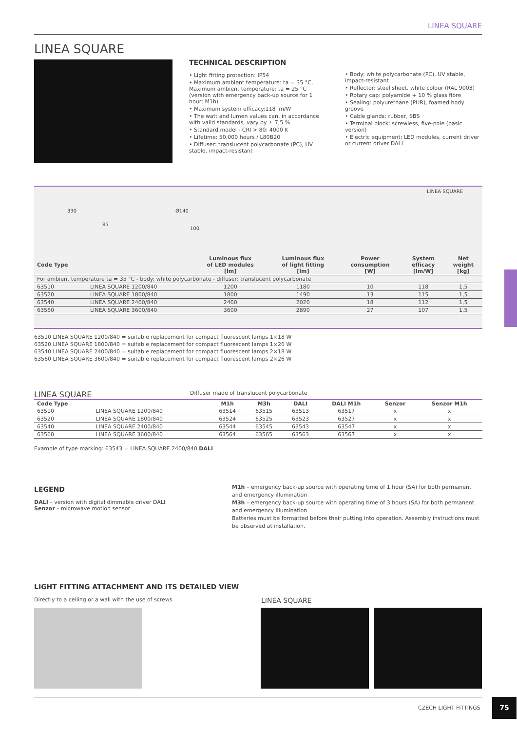LINEA SQUARE
LINEA SQUARE
TECHNICAL DESCRIPTION
• Light fitting protection: IP54
• Maximum ambient temperature: ta = 35 °C, Maximum ambient temperature: ta = 25 °C (version with emergency back-up source for 1 hour; M1h)
• Maximum system efficacy:118 lm/W
• The watt and lumen values can, in accordance with valid standards, vary by ± 7,5 %
• Standard model - CRI > 80: 4000 K
• Lifetime: 50,000 hours / L80B20
• Diffuser: translucent polycarbonate (PC), UV stable, impact-resistant
• Body: white polycarbonate (PC), UV stable, impact-resistant
• Reflector: steel sheet, white colour (RAL 9003)
• Rotary cap: polyamide + 10 % glass fibre
• Sealing: polyurethane (PUR), foamed body groove
• Cable glands: rubber, SBS
• Terminal block: screwless, five-pole (basic version)
• Electric equipment: LED modules, current driver or current driver DALI
330
85
Ø140
100
LINEA SQUARE
| Code Type | | Luminous flux of LED modules [lm] | Luminous flux of light fitting [lm] | Power consumption [W] | System efficacy [lm/W] | Net weight [kg] |
| --- | --- | --- | --- | --- | --- | --- |
| For ambient temperature ta = 35 °C - body: white polycarbonate - diffuser: translucent polycarbonate | | | | | | |
| 63510 | LINEA SQUARE 1200/840 | 1200 | 1180 | 10 | 118 | 1,5 |
| 63520 | LINEA SQUARE 1800/840 | 1800 | 1490 | 13 | 115 | 1,5 |
| 63540 | LINEA SQUARE 2400/840 | 2400 | 2020 | 18 | 112 | 1,5 |
| 63560 | LINEA SQUARE 3600/840 | 3600 | 2890 | 27 | 107 | 1,5 |
63510 LINEA SQUARE 1200/840 = suitable replacement for compact fluorescent lamps 1×18 W
63520 LINEA SQUARE 1800/840 = suitable replacement for compact fluorescent lamps 1×26 W
63540 LINEA SQUARE 2400/840 = suitable replacement for compact fluorescent lamps 2×18 W
63560 LINEA SQUARE 3600/840 = suitable replacement for compact fluorescent lamps 2×26 W
LINEA SQUARE Diffuser made of translucent polycarbonate
| Code Type | | M1h | M3h | DALI | DALI M1h | Senzor | Senzor M1h |
| --- | --- | --- | --- | --- | --- | --- | --- |
| 63510 | LINEA SQUARE 1200/840 | 63514 | 63515 | 63513 | 63517 | x | x |
| 63520 | LINEA SQUARE 1800/840 | 63524 | 63525 | 63523 | 63527 | x | x |
| 63540 | LINEA SQUARE 2400/840 | 63544 | 63545 | 63543 | 63547 | x | x |
| 63560 | LINEA SQUARE 3600/840 | 63564 | 63565 | 63563 | 63567 | x | x |
Example of type marking: 63543 = LINEA SQUARE 2400/840 DALI
LEGEND
DALI – version with digital dimmable driver DALI
Senzor – microwave motion sensor
M1h – emergency back-up source with operating time of 1 hour (SA) for both permanent and emergency illumination
M3h – emergency back-up source with operating time of 3 hours (SA) for both permanent and emergency illumination
Batteries must be formatted before their putting into operation. Assembly instructions must be observed at installation.
LIGHT FITTING ATTACHMENT AND ITS DETAILED VIEW
Directly to a ceiling or a wall with the use of screws
LINEA SQUARE
CZECH LIGHT FITTINGS
75